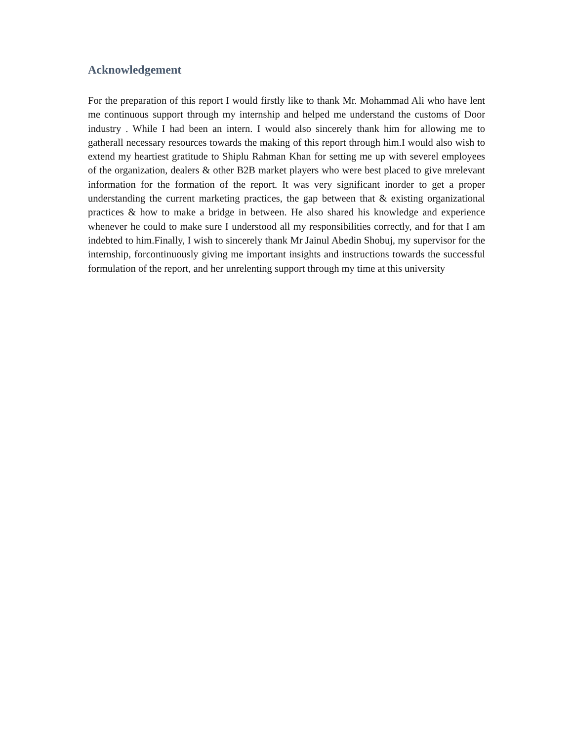Acknowledgement
For the preparation of this report I would firstly like to thank Mr. Mohammad Ali who have lent me continuous support through my internship and helped me understand the customs of Door industry . While I had been an intern. I would also sincerely thank him for allowing me to gatherall necessary resources towards the making of this report through him.I would also wish to extend my heartiest gratitude to Shiplu Rahman Khan for setting me up with severel employees of the organization, dealers & other B2B market players who were best placed to give mrelevant information for the formation of the report. It was very significant inorder to get a proper understanding the current marketing practices, the gap between that & existing organizational practices & how to make a bridge in between. He also shared his knowledge and experience whenever he could to make sure I understood all my responsibilities correctly, and for that I am indebted to him.Finally, I wish to sincerely thank Mr Jainul Abedin Shobuj, my supervisor for the internship, forcontinuously giving me important insights and instructions towards the successful formulation of the report, and her unrelenting support through my time at this university